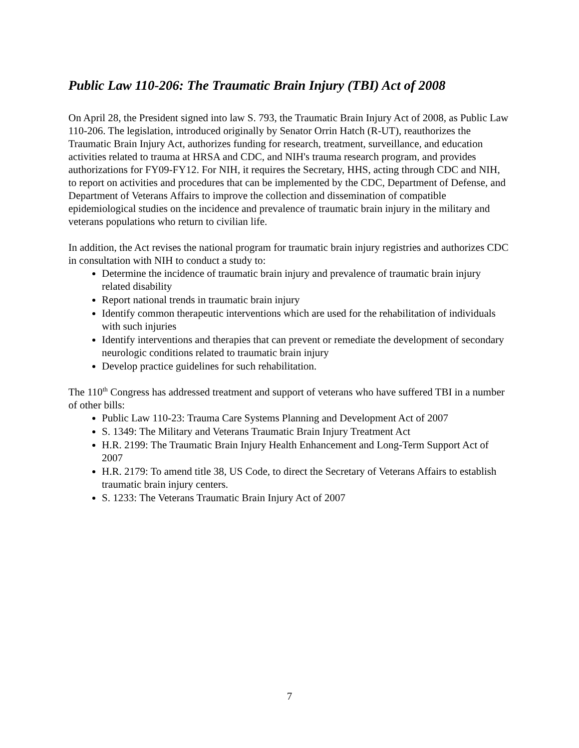Public Law 110-206: The Traumatic Brain Injury (TBI) Act of 2008
On April 28, the President signed into law S. 793, the Traumatic Brain Injury Act of 2008, as Public Law 110-206. The legislation, introduced originally by Senator Orrin Hatch (R-UT), reauthorizes the Traumatic Brain Injury Act, authorizes funding for research, treatment, surveillance, and education activities related to trauma at HRSA and CDC, and NIH's trauma research program, and provides authorizations for FY09-FY12. For NIH, it requires the Secretary, HHS, acting through CDC and NIH, to report on activities and procedures that can be implemented by the CDC, Department of Defense, and Department of Veterans Affairs to improve the collection and dissemination of compatible epidemiological studies on the incidence and prevalence of traumatic brain injury in the military and veterans populations who return to civilian life.
In addition, the Act revises the national program for traumatic brain injury registries and authorizes CDC in consultation with NIH to conduct a study to:
Determine the incidence of traumatic brain injury and prevalence of traumatic brain injury related disability
Report national trends in traumatic brain injury
Identify common therapeutic interventions which are used for the rehabilitation of individuals with such injuries
Identify interventions and therapies that can prevent or remediate the development of secondary neurologic conditions related to traumatic brain injury
Develop practice guidelines for such rehabilitation.
The 110<sup>th</sup> Congress has addressed treatment and support of veterans who have suffered TBI in a number of other bills:
Public Law 110-23: Trauma Care Systems Planning and Development Act of 2007
S. 1349: The Military and Veterans Traumatic Brain Injury Treatment Act
H.R. 2199: The Traumatic Brain Injury Health Enhancement and Long-Term Support Act of 2007
H.R. 2179: To amend title 38, US Code, to direct the Secretary of Veterans Affairs to establish traumatic brain injury centers.
S. 1233: The Veterans Traumatic Brain Injury Act of 2007
7